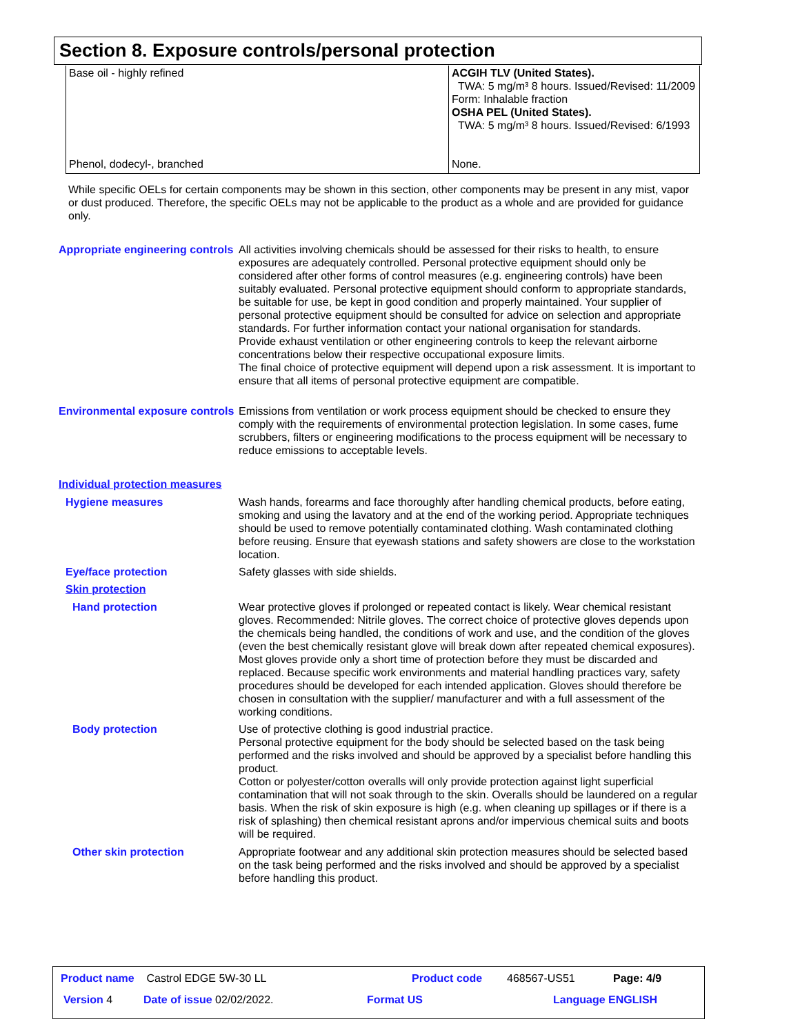Section 8. Exposure controls/personal protection
| Base oil - highly refined | ACGIH TLV (United States). TWA: 5 mg/m³ 8 hours. Issued/Revised: 11/2009 Form: Inhalable fraction OSHA PEL (United States). TWA: 5 mg/m³ 8 hours. Issued/Revised: 6/1993 |
| Phenol, dodecyl-, branched | None. |
While specific OELs for certain components may be shown in this section, other components may be present in any mist, vapor or dust produced. Therefore, the specific OELs may not be applicable to the product as a whole and are provided for guidance only.
Appropriate engineering controls
All activities involving chemicals should be assessed for their risks to health, to ensure exposures are adequately controlled. Personal protective equipment should only be considered after other forms of control measures (e.g. engineering controls) have been suitably evaluated. Personal protective equipment should conform to appropriate standards, be suitable for use, be kept in good condition and properly maintained. Your supplier of personal protective equipment should be consulted for advice on selection and appropriate standards. For further information contact your national organisation for standards.
Provide exhaust ventilation or other engineering controls to keep the relevant airborne concentrations below their respective occupational exposure limits.
The final choice of protective equipment will depend upon a risk assessment. It is important to ensure that all items of personal protective equipment are compatible.
Environmental exposure controls
Emissions from ventilation or work process equipment should be checked to ensure they comply with the requirements of environmental protection legislation. In some cases, fume scrubbers, filters or engineering modifications to the process equipment will be necessary to reduce emissions to acceptable levels.
Individual protection measures
Hygiene measures
Wash hands, forearms and face thoroughly after handling chemical products, before eating, smoking and using the lavatory and at the end of the working period. Appropriate techniques should be used to remove potentially contaminated clothing. Wash contaminated clothing before reusing. Ensure that eyewash stations and safety showers are close to the workstation location.
Eye/face protection
Safety glasses with side shields.
Skin protection
Hand protection
Wear protective gloves if prolonged or repeated contact is likely. Wear chemical resistant gloves. Recommended: Nitrile gloves. The correct choice of protective gloves depends upon the chemicals being handled, the conditions of work and use, and the condition of the gloves (even the best chemically resistant glove will break down after repeated chemical exposures). Most gloves provide only a short time of protection before they must be discarded and replaced. Because specific work environments and material handling practices vary, safety procedures should be developed for each intended application. Gloves should therefore be chosen in consultation with the supplier/ manufacturer and with a full assessment of the working conditions.
Body protection
Use of protective clothing is good industrial practice.
Personal protective equipment for the body should be selected based on the task being performed and the risks involved and should be approved by a specialist before handling this product.
Cotton or polyester/cotton overalls will only provide protection against light superficial contamination that will not soak through to the skin. Overalls should be laundered on a regular basis. When the risk of skin exposure is high (e.g. when cleaning up spillages or if there is a risk of splashing) then chemical resistant aprons and/or impervious chemical suits and boots will be required.
Other skin protection
Appropriate footwear and any additional skin protection measures should be selected based on the task being performed and the risks involved and should be approved by a specialist before handling this product.
Product name Castrol EDGE 5W-30 LL Product code 468567-US51 Page: 4/9
Version 4 Date of issue 02/02/2022. Format US Language ENGLISH